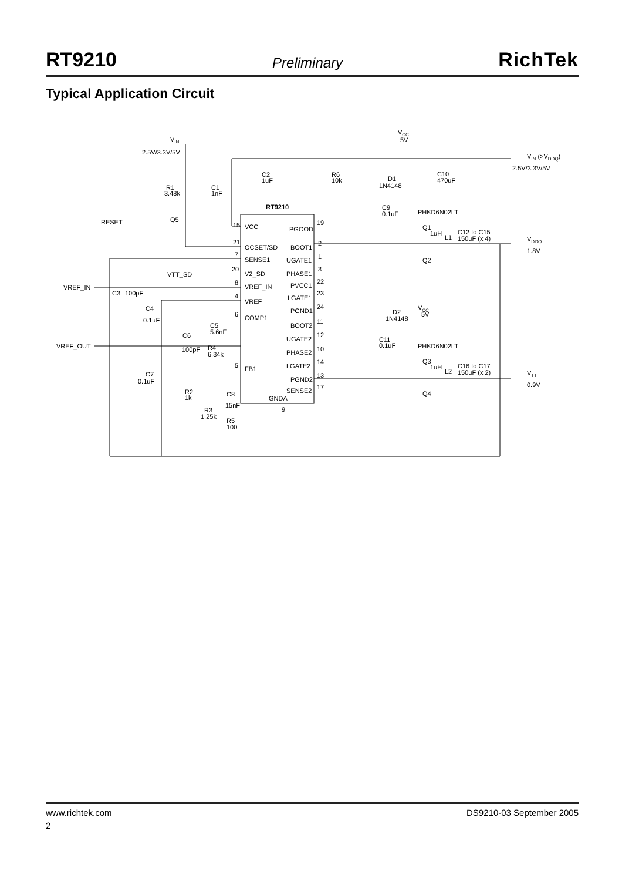RT9210 Preliminary RichTek
Typical Application Circuit
VIN
2.5V/3.3V/5V
VCC
5V
VIN (>VDDQ)
2.5V/3.3V/5V
R1
3.48k
C1
1nF
C2
1uF
R6
10k
D1
1N4148
C10
470uF
RT9210
C9
0.1uF
PHKD6N02LT
RESET
Q5
Q1
1uH
L1
C12 to C15
150uF (x 4)
VDDQ
1.8V
Q2
15
VCC
PGOOD
19
21
OCSET/SD
BOOT1
2
7
SENSE1
UGATE1
1
VTT_SD
20
V2_SD
PHASE1
3
VREF_IN
8
VREF_IN
PVCC1
22
C3
100pF
4
VREF
LGATE1
23
C4
0.1uF
6
COMP1
PGND1
24
D2
1N4148
VCC
5V
C5
5.6nF
BOOT2
11
C6
UGATE2
12
C11
0.1uF
PHKD6N02LT
VREF_OUT
100pF
R4
6.34k
PHASE2
10
Q3
1uH
L2
C16 to C17
150uF (x 2)
5
FB1
LGATE2
14
C7
0.1uF
VTT
0.9V
PGND2
13
R2
1k
C8
SENSE2
17
Q4
GNDA
9
15nF
R3
1.25k
R5
100
www.richtek.com DS9210-03 September 2005
2